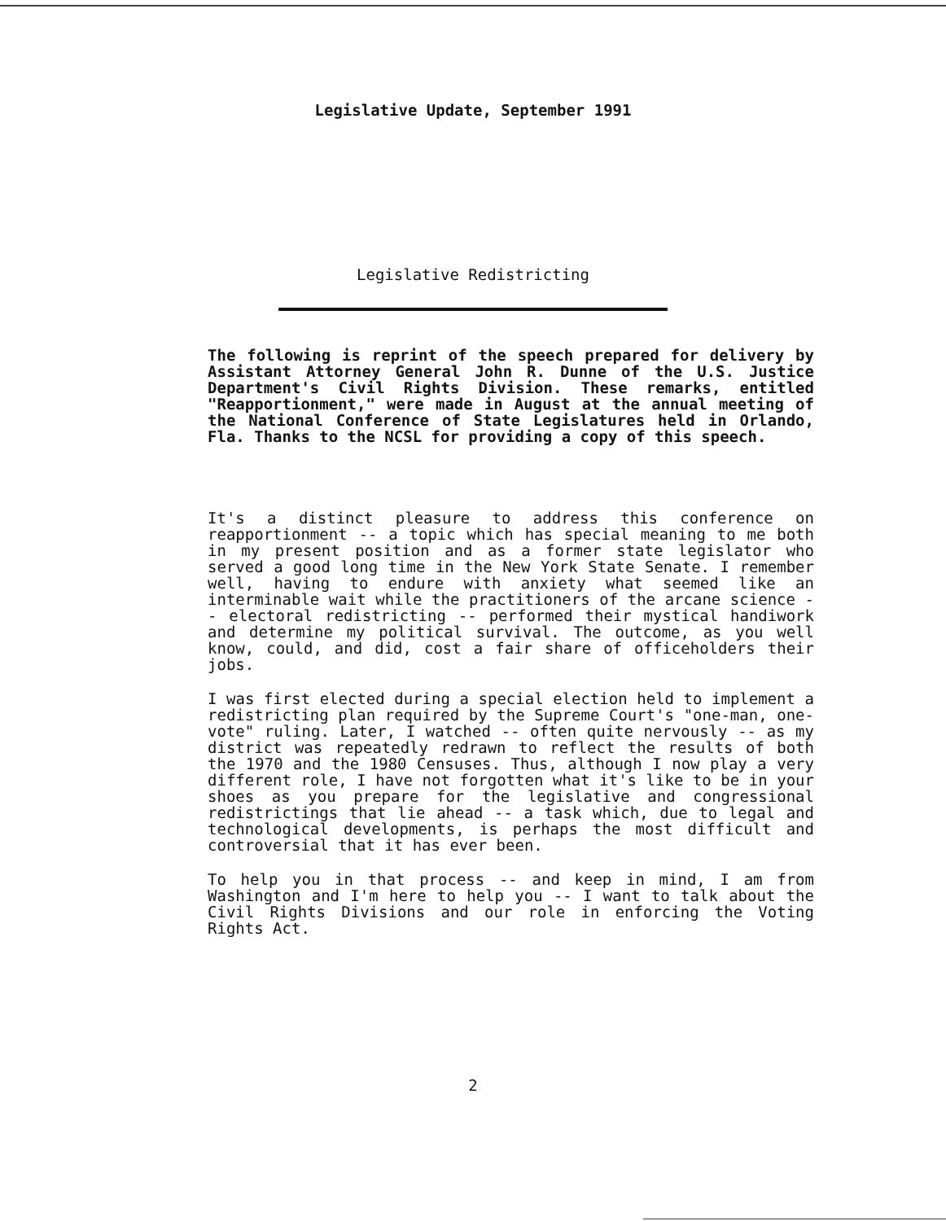Legislative Update, September 1991
Legislative Redistricting
The following is reprint of the speech prepared for delivery by Assistant Attorney General John R. Dunne of the U.S. Justice Department's Civil Rights Division. These remarks, entitled "Reapportionment," were made in August at the annual meeting of the National Conference of State Legislatures held in Orlando, Fla. Thanks to the NCSL for providing a copy of this speech.
It's a distinct pleasure to address this conference on reapportionment -- a topic which has special meaning to me both in my present position and as a former state legislator who served a good long time in the New York State Senate. I remember well, having to endure with anxiety what seemed like an interminable wait while the practitioners of the arcane science -- electoral redistricting -- performed their mystical handiwork and determine my political survival. The outcome, as you well know, could, and did, cost a fair share of officeholders their jobs.
I was first elected during a special election held to implement a redistricting plan required by the Supreme Court's "one-man, one-vote" ruling. Later, I watched -- often quite nervously -- as my district was repeatedly redrawn to reflect the results of both the 1970 and the 1980 Censuses. Thus, although I now play a very different role, I have not forgotten what it's like to be in your shoes as you prepare for the legislative and congressional redistrictings that lie ahead -- a task which, due to legal and technological developments, is perhaps the most difficult and controversial that it has ever been.
To help you in that process -- and keep in mind, I am from Washington and I'm here to help you -- I want to talk about the Civil Rights Divisions and our role in enforcing the Voting Rights Act.
2